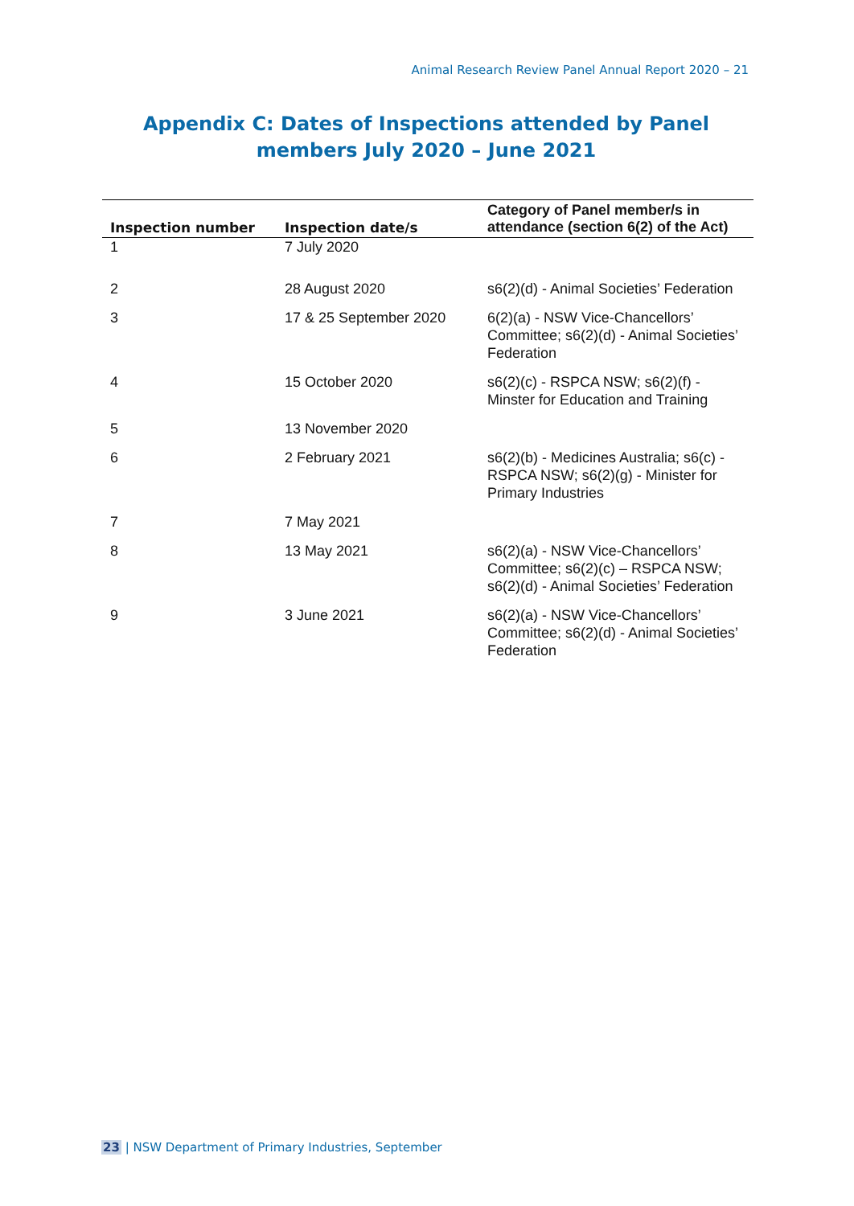Animal Research Review Panel Annual Report 2020 – 21
Appendix C: Dates of Inspections attended by Panel members July 2020 – June 2021
| Inspection number | Inspection date/s | Category of Panel member/s in attendance (section 6(2) of the Act) |
| --- | --- | --- |
| 1 | 7 July 2020 | |
| 2 | 28 August 2020 | s6(2)(d) - Animal Societies’ Federation |
| 3 | 17 & 25 September 2020 | 6(2)(a) - NSW Vice-Chancellors’ Committee; s6(2)(d) - Animal Societies’ Federation |
| 4 | 15 October 2020 | s6(2)(c) - RSPCA NSW; s6(2)(f) - Minster for Education and Training |
| 5 | 13 November 2020 | |
| 6 | 2 February 2021 | s6(2)(b) - Medicines Australia; s6(c) - RSPCA NSW; s6(2)(g) - Minister for Primary Industries |
| 7 | 7 May 2021 | |
| 8 | 13 May 2021 | s6(2)(a) - NSW Vice-Chancellors’ Committee; s6(2)(c) – RSPCA NSW; s6(2)(d) - Animal Societies’ Federation |
| 9 | 3 June 2021 | s6(2)(a) - NSW Vice-Chancellors’ Committee; s6(2)(d) - Animal Societies’ Federation |
23 | NSW Department of Primary Industries, September